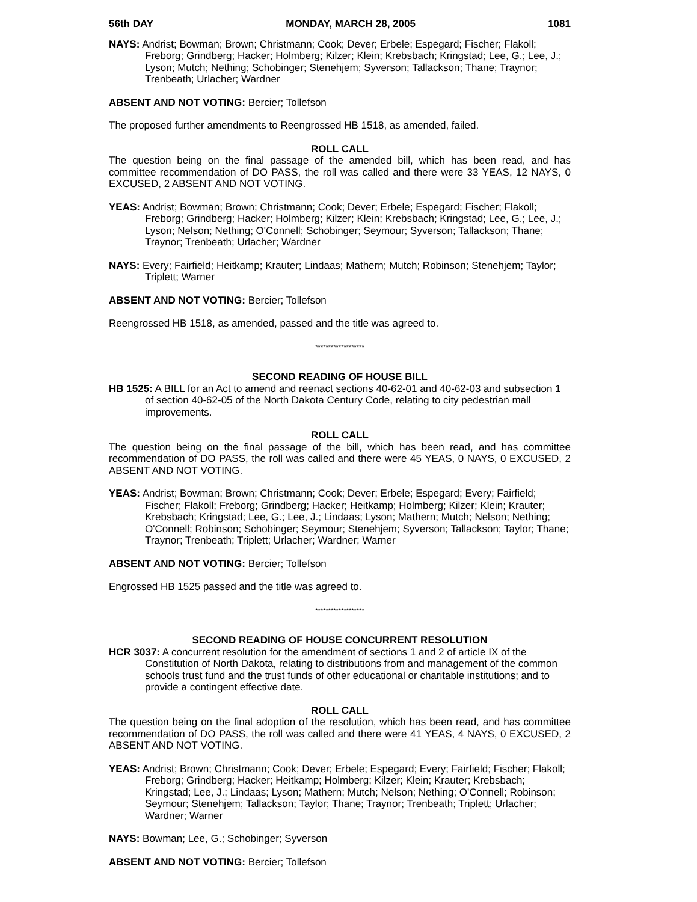56th DAY MONDAY, MARCH 28, 2005 1081
NAYS: Andrist; Bowman; Brown; Christmann; Cook; Dever; Erbele; Espegard; Fischer; Flakoll; Freborg; Grindberg; Hacker; Holmberg; Kilzer; Klein; Krebsbach; Kringstad; Lee, G.; Lee, J.; Lyson; Mutch; Nething; Schobinger; Stenehjem; Syverson; Tallackson; Thane; Traynor; Trenbeath; Urlacher; Wardner
ABSENT AND NOT VOTING: Bercier; Tollefson
The proposed further amendments to Reengrossed HB 1518, as amended, failed.
ROLL CALL
The question being on the final passage of the amended bill, which has been read, and has committee recommendation of DO PASS, the roll was called and there were 33 YEAS, 12 NAYS, 0 EXCUSED, 2 ABSENT AND NOT VOTING.
YEAS: Andrist; Bowman; Brown; Christmann; Cook; Dever; Erbele; Espegard; Fischer; Flakoll; Freborg; Grindberg; Hacker; Holmberg; Kilzer; Klein; Krebsbach; Kringstad; Lee, G.; Lee, J.; Lyson; Nelson; Nething; O'Connell; Schobinger; Seymour; Syverson; Tallackson; Thane; Traynor; Trenbeath; Urlacher; Wardner
NAYS: Every; Fairfield; Heitkamp; Krauter; Lindaas; Mathern; Mutch; Robinson; Stenehjem; Taylor; Triplett; Warner
ABSENT AND NOT VOTING: Bercier; Tollefson
Reengrossed HB 1518, as amended, passed and the title was agreed to.
*******************
SECOND READING OF HOUSE BILL
HB 1525: A BILL for an Act to amend and reenact sections 40-62-01 and 40-62-03 and subsection 1 of section 40-62-05 of the North Dakota Century Code, relating to city pedestrian mall improvements.
ROLL CALL
The question being on the final passage of the bill, which has been read, and has committee recommendation of DO PASS, the roll was called and there were 45 YEAS, 0 NAYS, 0 EXCUSED, 2 ABSENT AND NOT VOTING.
YEAS: Andrist; Bowman; Brown; Christmann; Cook; Dever; Erbele; Espegard; Every; Fairfield; Fischer; Flakoll; Freborg; Grindberg; Hacker; Heitkamp; Holmberg; Kilzer; Klein; Krauter; Krebsbach; Kringstad; Lee, G.; Lee, J.; Lindaas; Lyson; Mathern; Mutch; Nelson; Nething; O'Connell; Robinson; Schobinger; Seymour; Stenehjem; Syverson; Tallackson; Taylor; Thane; Traynor; Trenbeath; Triplett; Urlacher; Wardner; Warner
ABSENT AND NOT VOTING: Bercier; Tollefson
Engrossed HB 1525 passed and the title was agreed to.
*******************
SECOND READING OF HOUSE CONCURRENT RESOLUTION
HCR 3037: A concurrent resolution for the amendment of sections 1 and 2 of article IX of the Constitution of North Dakota, relating to distributions from and management of the common schools trust fund and the trust funds of other educational or charitable institutions; and to provide a contingent effective date.
ROLL CALL
The question being on the final adoption of the resolution, which has been read, and has committee recommendation of DO PASS, the roll was called and there were 41 YEAS, 4 NAYS, 0 EXCUSED, 2 ABSENT AND NOT VOTING.
YEAS: Andrist; Brown; Christmann; Cook; Dever; Erbele; Espegard; Every; Fairfield; Fischer; Flakoll; Freborg; Grindberg; Hacker; Heitkamp; Holmberg; Kilzer; Klein; Krauter; Krebsbach; Kringstad; Lee, J.; Lindaas; Lyson; Mathern; Mutch; Nelson; Nething; O'Connell; Robinson; Seymour; Stenehjem; Tallackson; Taylor; Thane; Traynor; Trenbeath; Triplett; Urlacher; Wardner; Warner
NAYS: Bowman; Lee, G.; Schobinger; Syverson
ABSENT AND NOT VOTING: Bercier; Tollefson